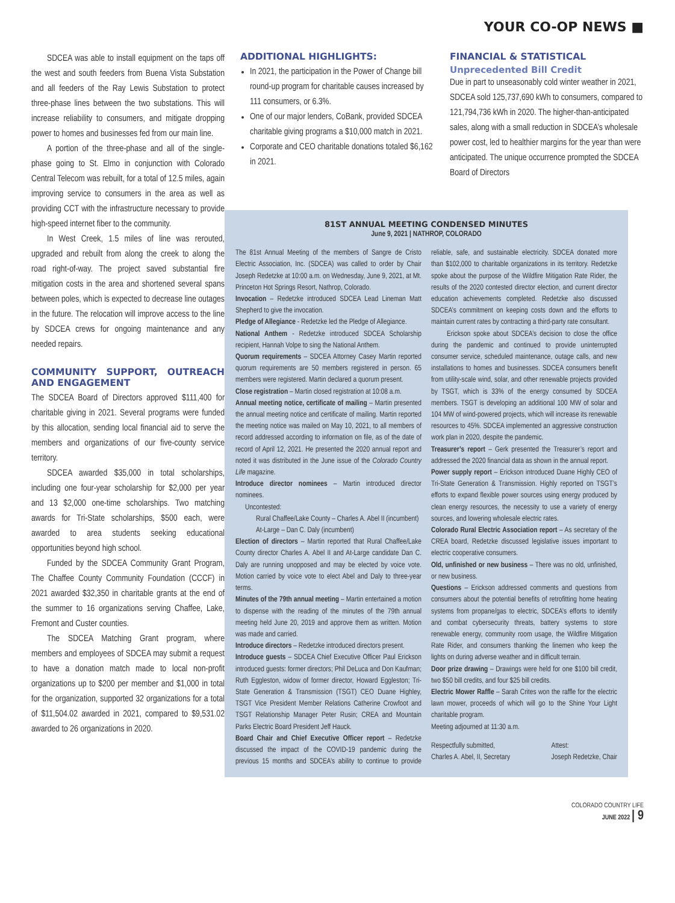YOUR CO-OP NEWS ■
SDCEA was able to install equipment on the taps off the west and south feeders from Buena Vista Substation and all feeders of the Ray Lewis Substation to protect three-phase lines between the two substations. This will increase reliability to consumers, and mitigate dropping power to homes and businesses fed from our main line.
A portion of the three-phase and all of the single-phase going to St. Elmo in conjunction with Colorado Central Telecom was rebuilt, for a total of 12.5 miles, again improving service to consumers in the area as well as providing CCT with the infrastructure necessary to provide high-speed internet fiber to the community.
In West Creek, 1.5 miles of line was rerouted, upgraded and rebuilt from along the creek to along the road right-of-way. The project saved substantial fire mitigation costs in the area and shortened several spans between poles, which is expected to decrease line outages in the future. The relocation will improve access to the line by SDCEA crews for ongoing maintenance and any needed repairs.
COMMUNITY SUPPORT, OUTREACH AND ENGAGEMENT
The SDCEA Board of Directors approved $111,400 for charitable giving in 2021. Several programs were funded by this allocation, sending local financial aid to serve the members and organizations of our five-county service territory.
SDCEA awarded $35,000 in total scholarships, including one four-year scholarship for $2,000 per year and 13 $2,000 one-time scholarships. Two matching awards for Tri-State scholarships, $500 each, were awarded to area students seeking educational opportunities beyond high school.
Funded by the SDCEA Community Grant Program, The Chaffee County Community Foundation (CCCF) in 2021 awarded $32,350 in charitable grants at the end of the summer to 16 organizations serving Chaffee, Lake, Fremont and Custer counties.
The SDCEA Matching Grant program, where members and employees of SDCEA may submit a request to have a donation match made to local non-profit organizations up to $200 per member and $1,000 in total for the organization, supported 32 organizations for a total of $11,504.02 awarded in 2021, compared to $9,531.02 awarded to 26 organizations in 2020.
ADDITIONAL HIGHLIGHTS:
In 2021, the participation in the Power of Change bill round-up program for charitable causes increased by 111 consumers, or 6.3%.
One of our major lenders, CoBank, provided SDCEA charitable giving programs a $10,000 match in 2021.
Corporate and CEO charitable donations totaled $6,162 in 2021.
FINANCIAL & STATISTICAL
Unprecedented Bill Credit
Due in part to unseasonably cold winter weather in 2021, SDCEA sold 125,737,690 kWh to consumers, compared to 121,794,736 kWh in 2020. The higher-than-anticipated sales, along with a small reduction in SDCEA’s wholesale power cost, led to healthier margins for the year than were anticipated. The unique occurrence prompted the SDCEA Board of Directors
81ST ANNUAL MEETING CONDENSED MINUTES
June 9, 2021 | NATHROP, COLORADO
The 81st Annual Meeting of the members of Sangre de Cristo Electric Association, Inc. (SDCEA) was called to order by Chair Joseph Redetzke at 10:00 a.m. on Wednesday, June 9, 2021, at Mt. Princeton Hot Springs Resort, Nathrop, Colorado.
Invocation – Redetzke introduced SDCEA Lead Lineman Matt Shepherd to give the invocation.
Pledge of Allegiance - Redetzke led the Pledge of Allegiance.
National Anthem - Redetzke introduced SDCEA Scholarship recipient, Hannah Volpe to sing the National Anthem.
Quorum requirements – SDCEA Attorney Casey Martin reported quorum requirements are 50 members registered in person. 65 members were registered. Martin declared a quorum present.
Close registration – Martin closed registration at 10:08 a.m.
Annual meeting notice, certificate of mailing – Martin presented the annual meeting notice and certificate of mailing. Martin reported the meeting notice was mailed on May 10, 2021, to all members of record addressed according to information on file, as of the date of record of April 12, 2021. He presented the 2020 annual report and noted it was distributed in the June issue of the Colorado Country Life magazine.
Introduce director nominees – Martin introduced director nominees.
Uncontested:
Rural Chaffee/Lake County – Charles A. Abel II (incumbent)
At-Large – Dan C. Daly (incumbent)
Election of directors – Martin reported that Rural Chaffee/Lake County director Charles A. Abel II and At-Large candidate Dan C. Daly are running unopposed and may be elected by voice vote. Motion carried by voice vote to elect Abel and Daly to three-year terms.
Minutes of the 79th annual meeting – Martin entertained a motion to dispense with the reading of the minutes of the 79th annual meeting held June 20, 2019 and approve them as written. Motion was made and carried.
Introduce directors – Redetzke introduced directors present.
Introduce guests – SDCEA Chief Executive Officer Paul Erickson introduced guests: former directors; Phil DeLuca and Don Kaufman; Ruth Eggleston, widow of former director, Howard Eggleston; Tri-State Generation & Transmission (TSGT) CEO Duane Highley, TSGT Vice President Member Relations Catherine Crowfoot and TSGT Relationship Manager Peter Rusin; CREA and Mountain Parks Electric Board President Jeff Hauck.
Board Chair and Chief Executive Officer report – Redetzke discussed the impact of the COVID-19 pandemic during the previous 15 months and SDCEA’s ability to continue to provide reliable, safe, and sustainable electricity. SDCEA donated more than $102,000 to charitable organizations in its territory. Redetzke spoke about the purpose of the Wildfire Mitigation Rate Rider, the results of the 2020 contested director election, and current director education achievements completed. Redetzke also discussed SDCEA’s commitment on keeping costs down and the efforts to maintain current rates by contracting a third-party rate consultant.
Erickson spoke about SDCEA’s decision to close the office during the pandemic and continued to provide uninterrupted consumer service, scheduled maintenance, outage calls, and new installations to homes and businesses. SDCEA consumers benefit from utility-scale wind, solar, and other renewable projects provided by TSGT, which is 33% of the energy consumed by SDCEA members. TSGT is developing an additional 100 MW of solar and 104 MW of wind-powered projects, which will increase its renewable resources to 45%. SDCEA implemented an aggressive construction work plan in 2020, despite the pandemic.
Treasurer’s report – Gerk presented the Treasurer’s report and addressed the 2020 financial data as shown in the annual report.
Power supply report – Erickson introduced Duane Highly CEO of Tri-State Generation & Transmission. Highly reported on TSGT’s efforts to expand flexible power sources using energy produced by clean energy resources, the necessity to use a variety of energy sources, and lowering wholesale electric rates.
Colorado Rural Electric Association report – As secretary of the CREA board, Redetzke discussed legislative issues important to electric cooperative consumers.
Old, unfinished or new business – There was no old, unfinished, or new business.
Questions – Erickson addressed comments and questions from consumers about the potential benefits of retrofitting home heating systems from propane/gas to electric, SDCEA’s efforts to identify and combat cybersecurity threats, battery systems to store renewable energy, community room usage, the Wildfire Mitigation Rate Rider, and consumers thanking the linemen who keep the lights on during adverse weather and in difficult terrain.
Door prize drawing – Drawings were held for one $100 bill credit, two $50 bill credits, and four $25 bill credits.
Electric Mower Raffle – Sarah Crites won the raffle for the electric lawn mower, proceeds of which will go to the Shine Your Light charitable program.
Meeting adjourned at 11:30 a.m.
Respectfully submitted,
Charles A. Abel, II, Secretary
Attest:
Joseph Redetzke, Chair
COLORADO COUNTRY LIFE
JUNE 2022 | 9